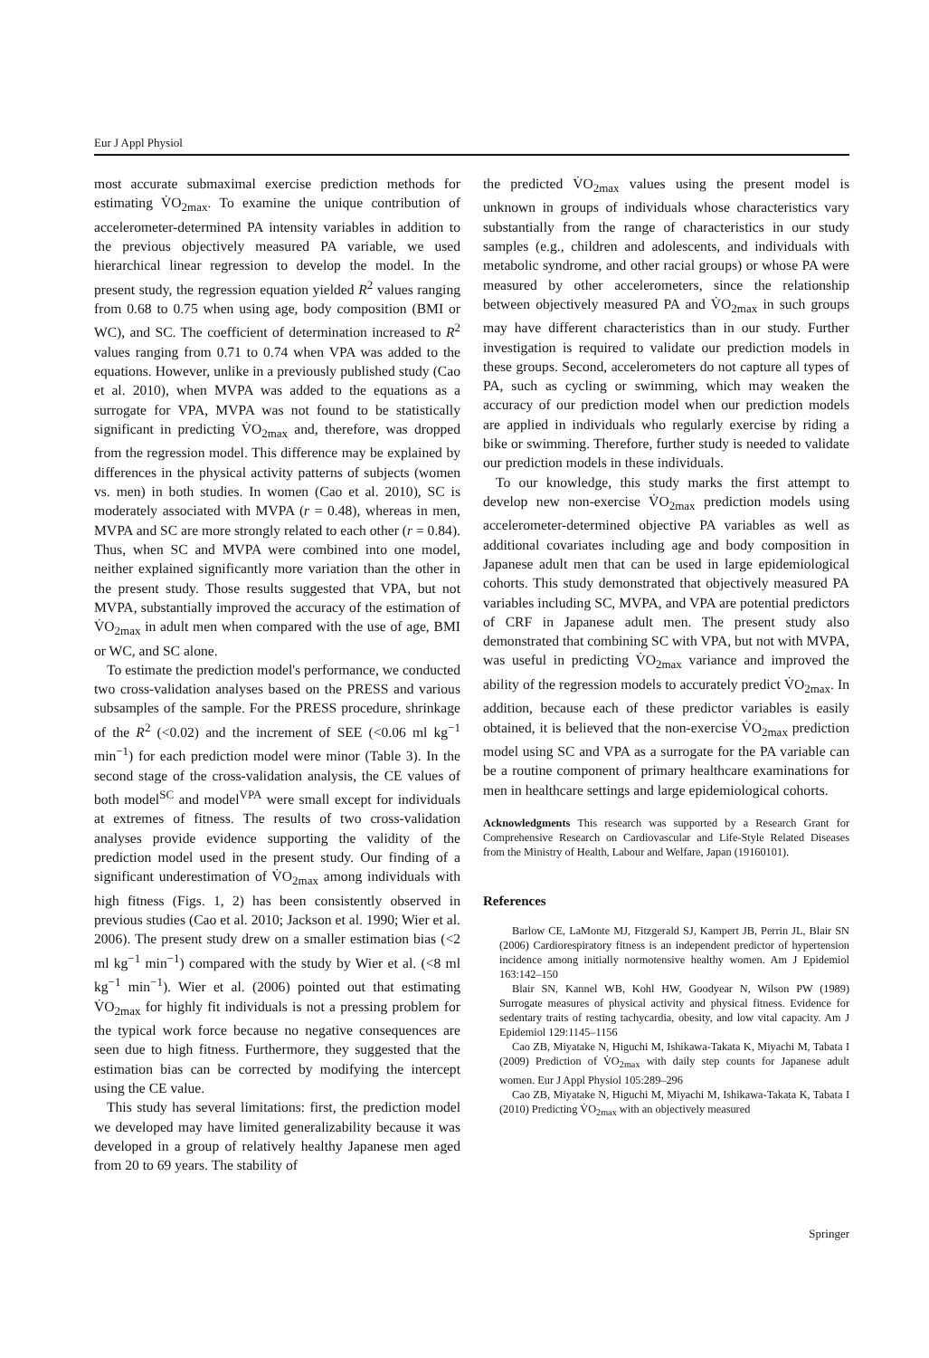Eur J Appl Physiol
most accurate submaximal exercise prediction methods for estimating V̇O<sub>2max</sub>. To examine the unique contribution of accelerometer-determined PA intensity variables in addition to the previous objectively measured PA variable, we used hierarchical linear regression to develop the model. In the present study, the regression equation yielded R<sup>2</sup> values ranging from 0.68 to 0.75 when using age, body composition (BMI or WC), and SC. The coefficient of determination increased to R<sup>2</sup> values ranging from 0.71 to 0.74 when VPA was added to the equations. However, unlike in a previously published study (Cao et al. 2010), when MVPA was added to the equations as a surrogate for VPA, MVPA was not found to be statistically significant in predicting V̇O<sub>2max</sub> and, therefore, was dropped from the regression model. This difference may be explained by differences in the physical activity patterns of subjects (women vs. men) in both studies. In women (Cao et al. 2010), SC is moderately associated with MVPA (r = 0.48), whereas in men, MVPA and SC are more strongly related to each other (r = 0.84). Thus, when SC and MVPA were combined into one model, neither explained significantly more variation than the other in the present study. Those results suggested that VPA, but not MVPA, substantially improved the accuracy of the estimation of V̇O<sub>2max</sub> in adult men when compared with the use of age, BMI or WC, and SC alone.
To estimate the prediction model's performance, we conducted two cross-validation analyses based on the PRESS and various subsamples of the sample. For the PRESS procedure, shrinkage of the R<sup>2</sup> (<0.02) and the increment of SEE (<0.06 ml kg<sup>−1</sup> min<sup>−1</sup>) for each prediction model were minor (Table 3). In the second stage of the cross-validation analysis, the CE values of both model<sup>SC</sup> and model<sup>VPA</sup> were small except for individuals at extremes of fitness. The results of two cross-validation analyses provide evidence supporting the validity of the prediction model used in the present study. Our finding of a significant underestimation of V̇O<sub>2max</sub> among individuals with high fitness (Figs. 1, 2) has been consistently observed in previous studies (Cao et al. 2010; Jackson et al. 1990; Wier et al. 2006). The present study drew on a smaller estimation bias (<2 ml kg<sup>−1</sup> min<sup>−1</sup>) compared with the study by Wier et al. (<8 ml kg<sup>−1</sup> min<sup>−1</sup>). Wier et al. (2006) pointed out that estimating V̇O<sub>2max</sub> for highly fit individuals is not a pressing problem for the typical work force because no negative consequences are seen due to high fitness. Furthermore, they suggested that the estimation bias can be corrected by modifying the intercept using the CE value.
This study has several limitations: first, the prediction model we developed may have limited generalizability because it was developed in a group of relatively healthy Japanese men aged from 20 to 69 years. The stability of
the predicted V̇O<sub>2max</sub> values using the present model is unknown in groups of individuals whose characteristics vary substantially from the range of characteristics in our study samples (e.g., children and adolescents, and individuals with metabolic syndrome, and other racial groups) or whose PA were measured by other accelerometers, since the relationship between objectively measured PA and V̇O<sub>2max</sub> in such groups may have different characteristics than in our study. Further investigation is required to validate our prediction models in these groups. Second, accelerometers do not capture all types of PA, such as cycling or swimming, which may weaken the accuracy of our prediction model when our prediction models are applied in individuals who regularly exercise by riding a bike or swimming. Therefore, further study is needed to validate our prediction models in these individuals.
To our knowledge, this study marks the first attempt to develop new non-exercise V̇O<sub>2max</sub> prediction models using accelerometer-determined objective PA variables as well as additional covariates including age and body composition in Japanese adult men that can be used in large epidemiological cohorts. This study demonstrated that objectively measured PA variables including SC, MVPA, and VPA are potential predictors of CRF in Japanese adult men. The present study also demonstrated that combining SC with VPA, but not with MVPA, was useful in predicting V̇O<sub>2max</sub> variance and improved the ability of the regression models to accurately predict V̇O<sub>2max</sub>. In addition, because each of these predictor variables is easily obtained, it is believed that the non-exercise V̇O<sub>2max</sub> prediction model using SC and VPA as a surrogate for the PA variable can be a routine component of primary healthcare examinations for men in healthcare settings and large epidemiological cohorts.
Acknowledgments This research was supported by a Research Grant for Comprehensive Research on Cardiovascular and Life-Style Related Diseases from the Ministry of Health, Labour and Welfare, Japan (19160101).
References
Barlow CE, LaMonte MJ, Fitzgerald SJ, Kampert JB, Perrin JL, Blair SN (2006) Cardiorespiratory fitness is an independent predictor of hypertension incidence among initially normotensive healthy women. Am J Epidemiol 163:142–150
Blair SN, Kannel WB, Kohl HW, Goodyear N, Wilson PW (1989) Surrogate measures of physical activity and physical fitness. Evidence for sedentary traits of resting tachycardia, obesity, and low vital capacity. Am J Epidemiol 129:1145–1156
Cao ZB, Miyatake N, Higuchi M, Ishikawa-Takata K, Miyachi M, Tabata I (2009) Prediction of V̇O<sub>2max</sub> with daily step counts for Japanese adult women. Eur J Appl Physiol 105:289–296
Cao ZB, Miyatake N, Higuchi M, Miyachi M, Ishikawa-Takata K, Tabata I (2010) Predicting V̇O<sub>2max</sub> with an objectively measured
Springer